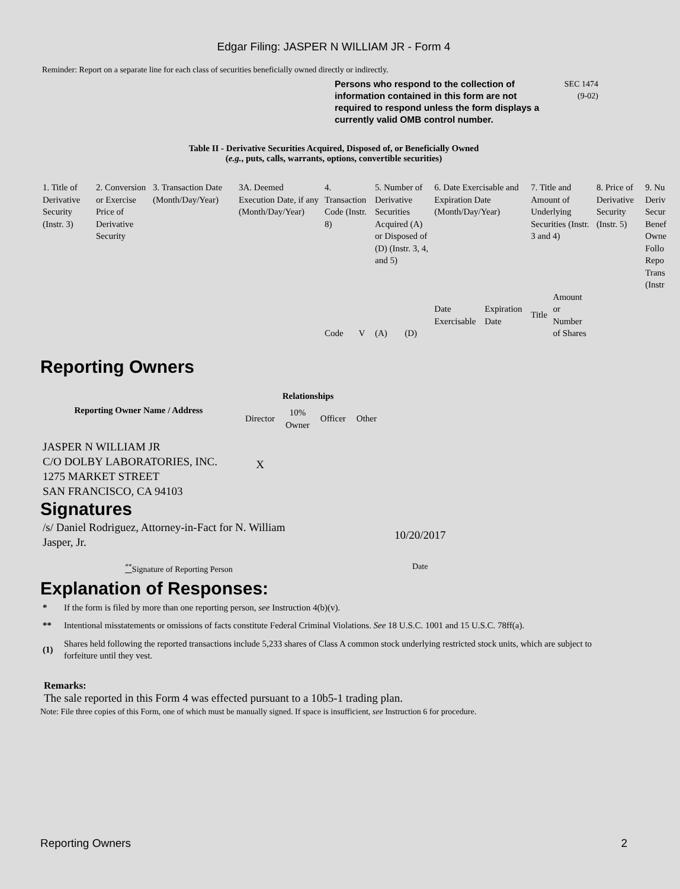Edgar Filing: JASPER N WILLIAM JR - Form 4
Reminder: Report on a separate line for each class of securities beneficially owned directly or indirectly.
Persons who respond to the collection of information contained in this form are not required to respond unless the form displays a currently valid OMB control number. SEC 1474
(9-02)
Table II - Derivative Securities Acquired, Disposed of, or Beneficially Owned
(e.g., puts, calls, warrants, options, convertible securities)
| 1. Title of Derivative Security (Instr. 3) | 2. Conversion or Exercise Price of Derivative Security | 3. Transaction Date (Month/Day/Year) | 3A. Deemed Execution Date, if any (Month/Day/Year) | 4. Transaction Code (Instr. 8) | | 5. Number of Derivative Securities Acquired (A) or Disposed of (D) (Instr. 3, 4, and 5) | | 6. Date Exercisable and Expiration Date (Month/Day/Year) | | 7. Title and Amount of Underlying Securities (Instr. 3 and 4) | | 8. Price of Derivative Security (Instr. 5) | 9. Nu Deriv Secur Benef Owne Follo Repo Trans (Instr |
| | | | | Code | V | (A) | (D) | Date Exercisable | Expiration Date | Title | Amount or Number of Shares | | |
Reporting Owners
| Reporting Owner Name / Address | Relationships | | | |
| --- | --- | --- | --- | --- |
| | Director | 10% Owner | Officer | Other |
| JASPER N WILLIAM JR C/O DOLBY LABORATORIES, INC. 1275 MARKET STREET SAN FRANCISCO, CA 94103 | X | | | |
Signatures
| /s/ Daniel Rodriguez, Attorney-in-Fact for N. William Jasper, Jr. | 10/20/2017 |
| <sup>**</sup> Signature of Reporting Person | Date |
Explanation of Responses:
| * | If the form is filed by more than one reporting person, see Instruction 4(b)(v). |
| ** | Intentional misstatements or omissions of facts constitute Federal Criminal Violations. See 18 U.S.C. 1001 and 15 U.S.C. 78ff(a). |
| (1) | Shares held following the reported transactions include 5,233 shares of Class A common stock underlying restricted stock units, which are subject to forfeiture until they vest. |
Remarks:
The sale reported in this Form 4 was effected pursuant to a 10b5-1 trading plan.
Note: File three copies of this Form, one of which must be manually signed. If space is insufficient, see Instruction 6 for procedure.
Reporting Owners 2